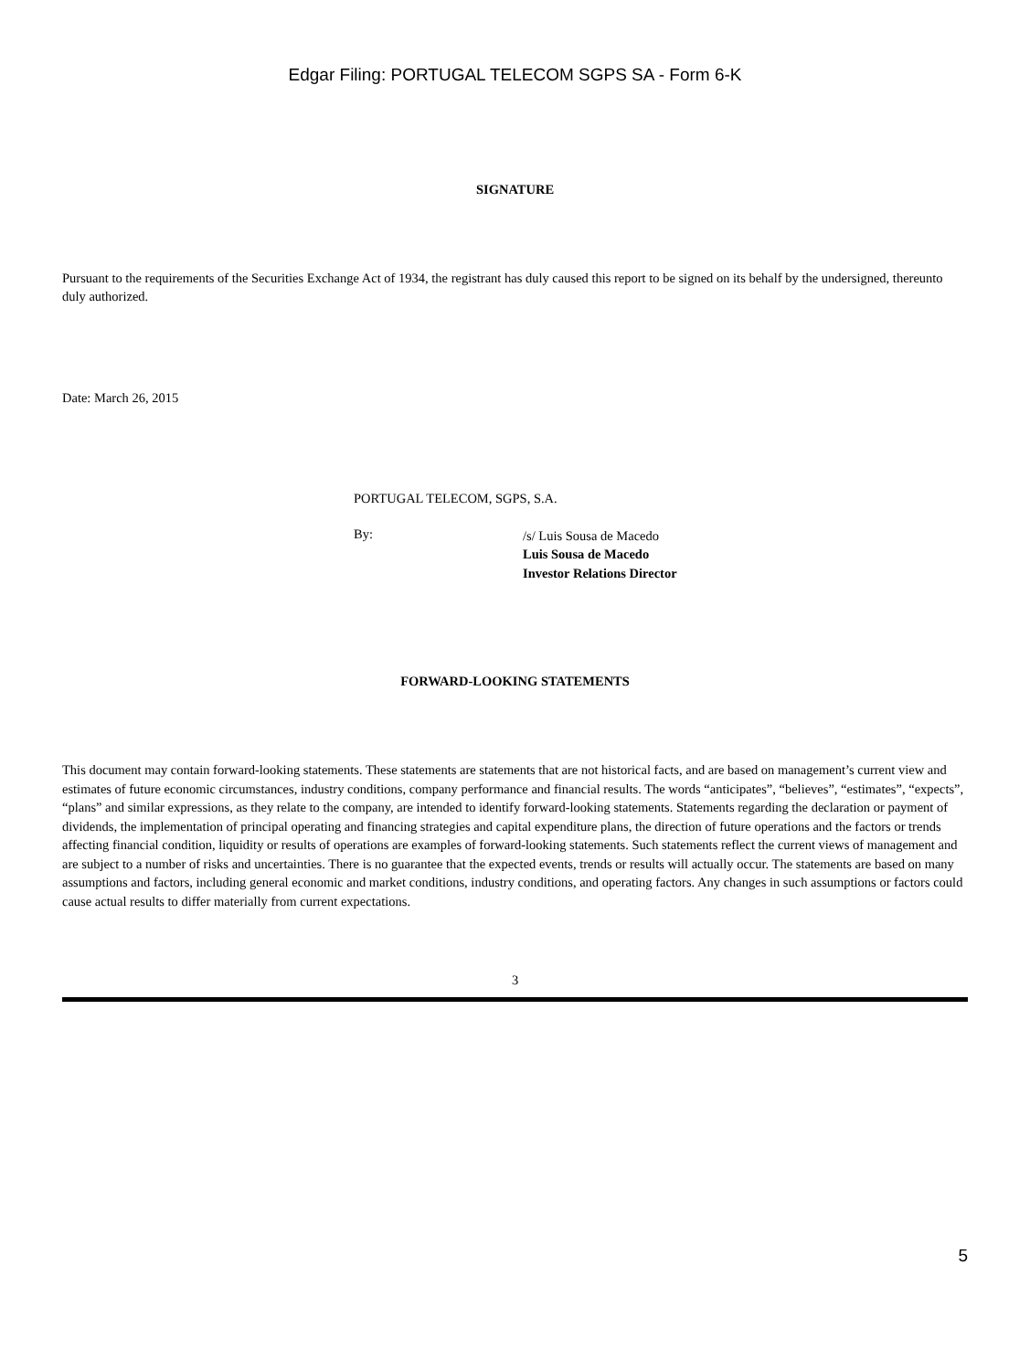Edgar Filing: PORTUGAL TELECOM SGPS SA - Form 6-K
SIGNATURE
Pursuant to the requirements of the Securities Exchange Act of 1934, the registrant has duly caused this report to be signed on its behalf by the undersigned, thereunto duly authorized.
Date: March 26, 2015
PORTUGAL TELECOM, SGPS, S.A.
By:
/s/ Luis Sousa de Macedo
Luis Sousa de Macedo
Investor Relations Director
FORWARD-LOOKING STATEMENTS
This document may contain forward-looking statements. These statements are statements that are not historical facts, and are based on management’s current view and estimates of future economic circumstances, industry conditions, company performance and financial results. The words “anticipates”, “believes”, “estimates”, “expects”, “plans” and similar expressions, as they relate to the company, are intended to identify forward-looking statements. Statements regarding the declaration or payment of dividends, the implementation of principal operating and financing strategies and capital expenditure plans, the direction of future operations and the factors or trends affecting financial condition, liquidity or results of operations are examples of forward-looking statements. Such statements reflect the current views of management and are subject to a number of risks and uncertainties. There is no guarantee that the expected events, trends or results will actually occur. The statements are based on many assumptions and factors, including general economic and market conditions, industry conditions, and operating factors. Any changes in such assumptions or factors could cause actual results to differ materially from current expectations.
3
5